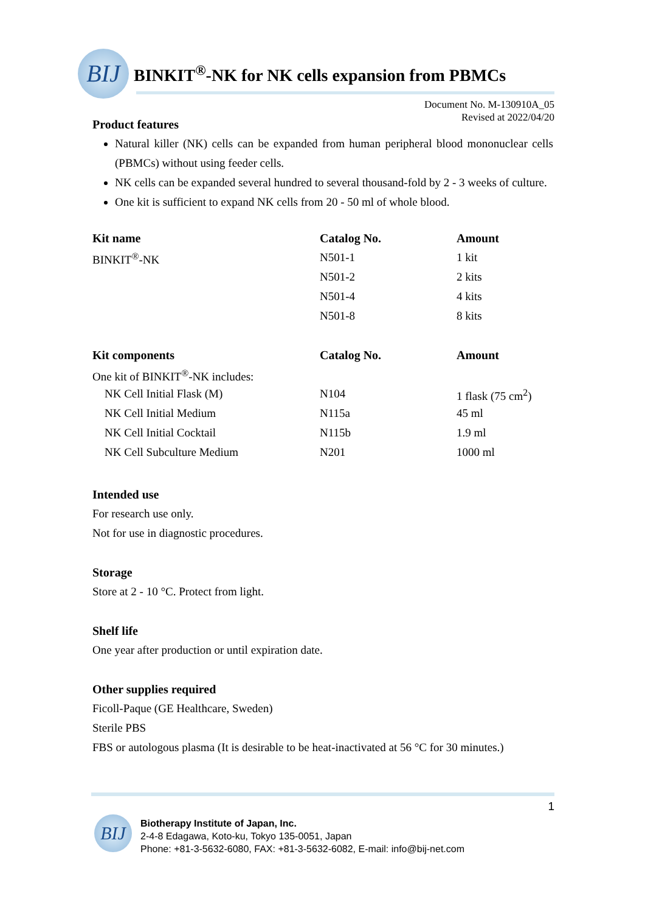BIJ
BINKIT<sup>®</sup>-NK for NK cells expansion from PBMCs
Document No. M-130910A_05
Revised at 2022/04/20
Product features
Natural killer (NK) cells can be expanded from human peripheral blood mononuclear cells (PBMCs) without using feeder cells.
NK cells can be expanded several hundred to several thousand-fold by 2 - 3 weeks of culture.
One kit is sufficient to expand NK cells from 20 - 50 ml of whole blood.
| Kit name | Catalog No. | Amount |
| --- | --- | --- |
| BINKIT<sup>®</sup>-NK | N501-1 | 1 kit |
| | N501-2 | 2 kits |
| | N501-4 | 4 kits |
| | N501-8 | 8 kits |
| Kit components | Catalog No. | Amount |
| --- | --- | --- |
| One kit of BINKIT<sup>®</sup>-NK includes: | | |
| NK Cell Initial Flask (M) | N104 | 1 flask (75 cm<sup>2</sup>) |
| NK Cell Initial Medium | N115a | 45 ml |
| NK Cell Initial Cocktail | N115b | 1.9 ml |
| NK Cell Subculture Medium | N201 | 1000 ml |
Intended use
For research use only.
Not for use in diagnostic procedures.
Storage
Store at 2 - 10 °C. Protect from light.
Shelf life
One year after production or until expiration date.
Other supplies required
Ficoll-Paque (GE Healthcare, Sweden)
Sterile PBS
FBS or autologous plasma (It is desirable to be heat-inactivated at 56 °C for 30 minutes.)
1
BIJ
Biotherapy Institute of Japan, Inc.
2-4-8 Edagawa, Koto-ku, Tokyo 135-0051, Japan
Phone: +81-3-5632-6080, FAX: +81-3-5632-6082, E-mail: info@bij-net.com